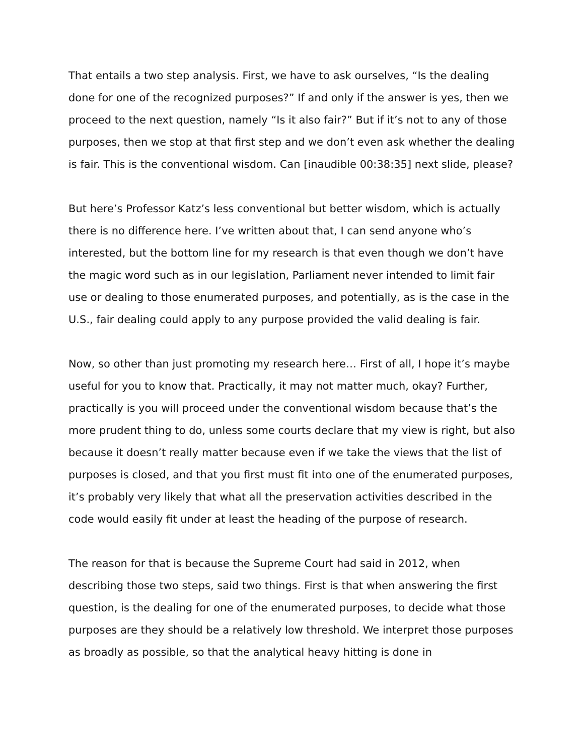That entails a two step analysis. First, we have to ask ourselves, “Is the dealing done for one of the recognized purposes?” If and only if the answer is yes, then we proceed to the next question, namely “Is it also fair?” But if it’s not to any of those purposes, then we stop at that first step and we don’t even ask whether the dealing is fair. This is the conventional wisdom. Can [inaudible 00:38:35] next slide, please?
But here’s Professor Katz’s less conventional but better wisdom, which is actually there is no difference here. I’ve written about that, I can send anyone who’s interested, but the bottom line for my research is that even though we don’t have the magic word such as in our legislation, Parliament never intended to limit fair use or dealing to those enumerated purposes, and potentially, as is the case in the U.S., fair dealing could apply to any purpose provided the valid dealing is fair.
Now, so other than just promoting my research here… First of all, I hope it’s maybe useful for you to know that. Practically, it may not matter much, okay? Further, practically is you will proceed under the conventional wisdom because that’s the more prudent thing to do, unless some courts declare that my view is right, but also because it doesn’t really matter because even if we take the views that the list of purposes is closed, and that you first must fit into one of the enumerated purposes, it’s probably very likely that what all the preservation activities described in the code would easily fit under at least the heading of the purpose of research.
The reason for that is because the Supreme Court had said in 2012, when describing those two steps, said two things. First is that when answering the first question, is the dealing for one of the enumerated purposes, to decide what those purposes are they should be a relatively low threshold. We interpret those purposes as broadly as possible, so that the analytical heavy hitting is done in